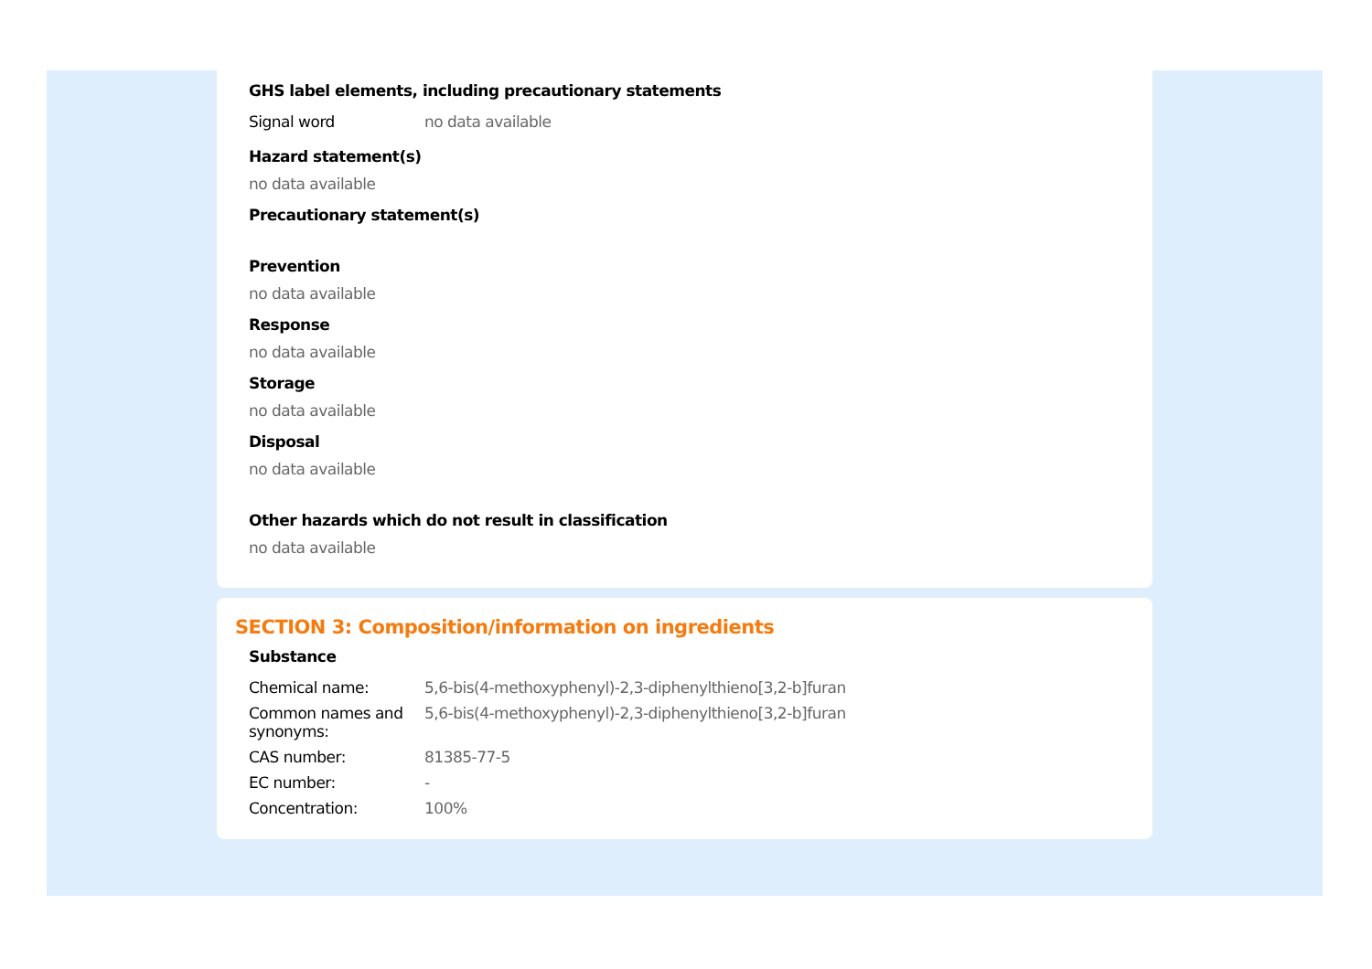GHS label elements, including precautionary statements
| Signal word | no data available |
Hazard statement(s)
no data available
Precautionary statement(s)
Prevention
no data available
Response
no data available
Storage
no data available
Disposal
no data available
Other hazards which do not result in classification
no data available
SECTION 3: Composition/information on ingredients
Substance
| Chemical name: | 5,6-bis(4-methoxyphenyl)-2,3-diphenylthieno[3,2-b]furan |
| Common names and synonyms: | 5,6-bis(4-methoxyphenyl)-2,3-diphenylthieno[3,2-b]furan |
| CAS number: | 81385-77-5 |
| EC number: | - |
| Concentration: | 100% |